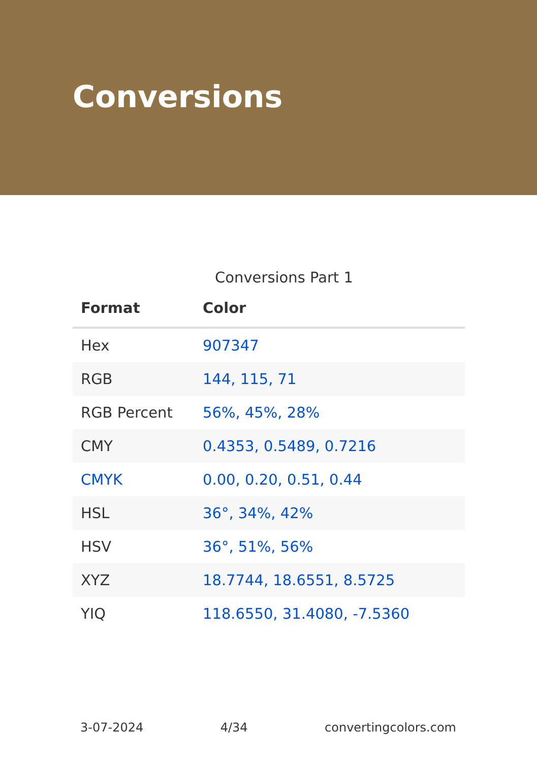Conversions
Conversions Part 1
| Format | Color |
| --- | --- |
| Hex | 907347 |
| RGB | 144, 115, 71 |
| RGB Percent | 56%, 45%, 28% |
| CMY | 0.4353, 0.5489, 0.7216 |
| CMYK | 0.00, 0.20, 0.51, 0.44 |
| HSL | 36°, 34%, 42% |
| HSV | 36°, 51%, 56% |
| XYZ | 18.7744, 18.6551, 8.5725 |
| YIQ | 118.6550, 31.4080, -7.5360 |
3-07-2024 4/34 convertingcolors.com